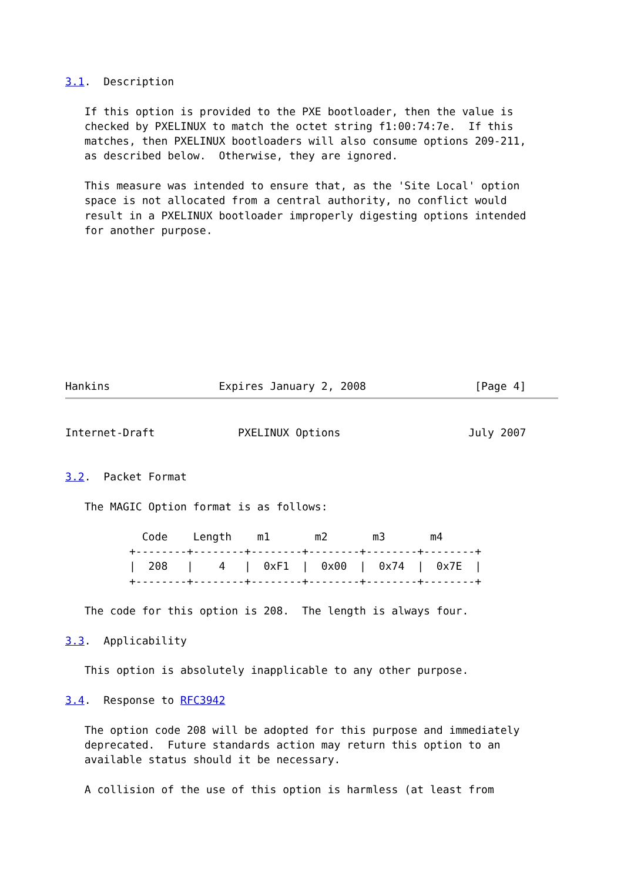3.1.  Description

   If this option is provided to the PXE bootloader, then the value is
   checked by PXELINUX to match the octet string f1:00:74:7e.  If this
   matches, then PXELINUX bootloaders will also consume options 209-211,
   as described below.  Otherwise, they are ignored.

   This measure was intended to ensure that, as the 'Site Local' option
   space is not allocated from a central authority, no conflict would
   result in a PXELINUX bootloader improperly digesting options intended
   for another purpose.
Hankins                 Expires January 2, 2008                 [Page 4]
Internet-Draft             PXELINUX Options                    July 2007


3.2.  Packet Format

   The MAGIC Option format is as follows:

            Code    Length    m1       m2       m3       m4
          +--------+--------+--------+--------+--------+--------+
          |  208   |    4   |  0xF1  |  0x00  |  0x74  |  0x7E  |
          +--------+--------+--------+--------+--------+--------+

   The code for this option is 208.  The length is always four.

3.3.  Applicability

   This option is absolutely inapplicable to any other purpose.

3.4.  Response to RFC3942

   The option code 208 will be adopted for this purpose and immediately
   deprecated.  Future standards action may return this option to an
   available status should it be necessary.

   A collision of the use of this option is harmless (at least from